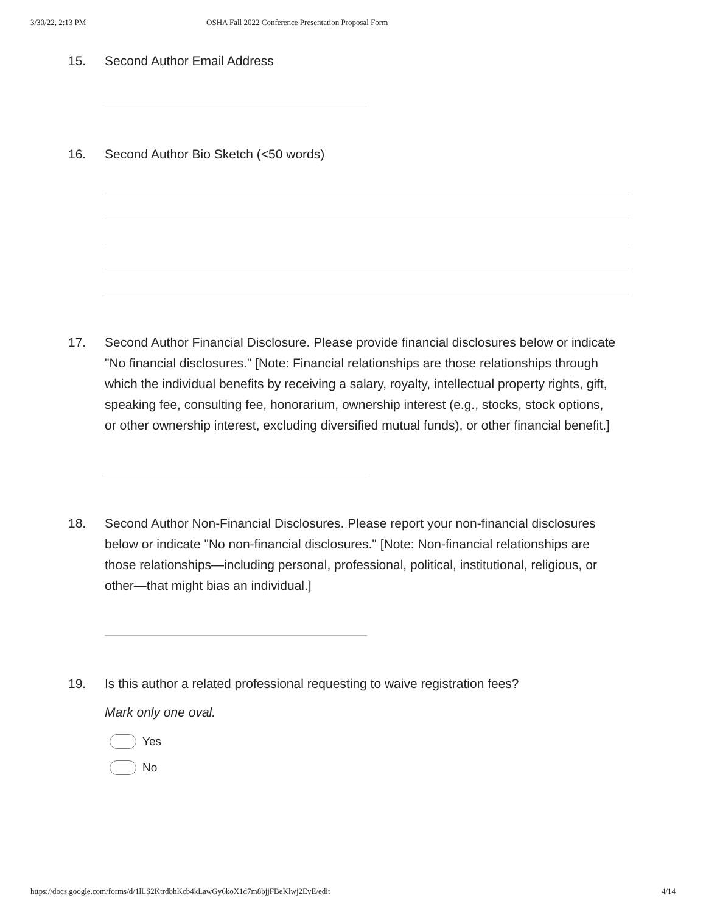3/30/22, 2:13 PM OSHA Fall 2022 Conference Presentation Proposal Form
15. Second Author Email Address
16. Second Author Bio Sketch (<50 words)
17. Second Author Financial Disclosure. Please provide financial disclosures below or indicate "No financial disclosures." [Note: Financial relationships are those relationships through which the individual benefits by receiving a salary, royalty, intellectual property rights, gift, speaking fee, consulting fee, honorarium, ownership interest (e.g., stocks, stock options, or other ownership interest, excluding diversified mutual funds), or other financial benefit.]
18. Second Author Non-Financial Disclosures. Please report your non-financial disclosures below or indicate "No non-financial disclosures." [Note: Non-financial relationships are those relationships—including personal, professional, political, institutional, religious, or other—that might bias an individual.]
19. Is this author a related professional requesting to waive registration fees?
Mark only one oval.
Yes
No
https://docs.google.com/forms/d/1lLS2KtrdbhKcb4kLawGy6koX1d7m8bjjFBeKlwj2EvE/edit 4/14